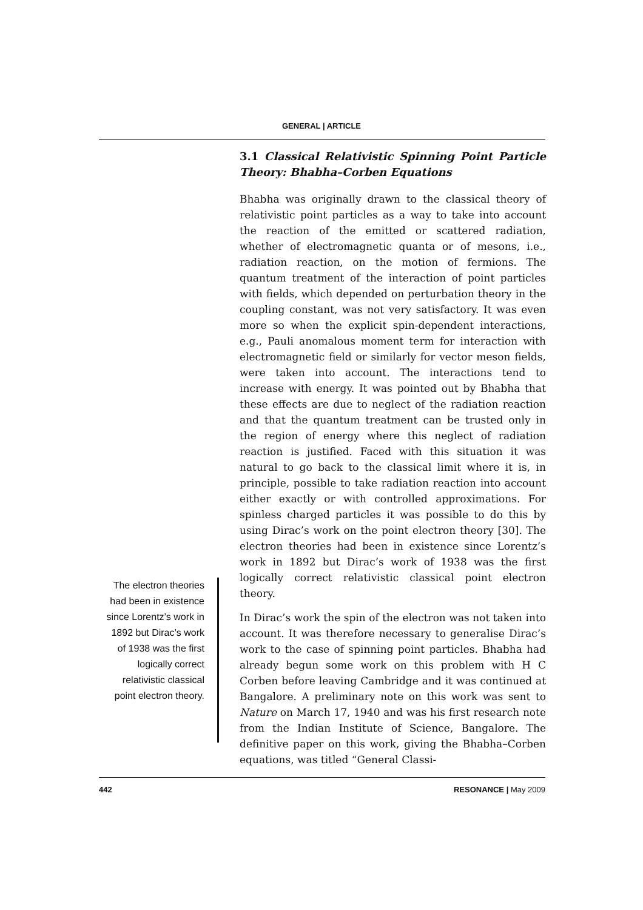GENERAL | ARTICLE
3.1 Classical Relativistic Spinning Point Particle Theory: Bhabha–Corben Equations
Bhabha was originally drawn to the classical theory of relativistic point particles as a way to take into account the reaction of the emitted or scattered radiation, whether of electromagnetic quanta or of mesons, i.e., radiation reaction, on the motion of fermions. The quantum treatment of the interaction of point particles with fields, which depended on perturbation theory in the coupling constant, was not very satisfactory. It was even more so when the explicit spin-dependent interactions, e.g., Pauli anomalous moment term for interaction with electromagnetic field or similarly for vector meson fields, were taken into account. The interactions tend to increase with energy. It was pointed out by Bhabha that these effects are due to neglect of the radiation reaction and that the quantum treatment can be trusted only in the region of energy where this neglect of radiation reaction is justified. Faced with this situation it was natural to go back to the classical limit where it is, in principle, possible to take radiation reaction into account either exactly or with controlled approximations. For spinless charged particles it was possible to do this by using Dirac’s work on the point electron theory [30]. The electron theories had been in existence since Lorentz’s work in 1892 but Dirac’s work of 1938 was the first logically correct relativistic classical point electron theory.
In Dirac’s work the spin of the electron was not taken into account. It was therefore necessary to generalise Dirac’s work to the case of spinning point particles. Bhabha had already begun some work on this problem with H C Corben before leaving Cambridge and it was continued at Bangalore. A preliminary note on this work was sent to Nature on March 17, 1940 and was his first research note from the Indian Institute of Science, Bangalore. The definitive paper on this work, giving the Bhabha–Corben equations, was titled “General Classi-
The electron theories had been in existence since Lorentz’s work in 1892 but Dirac’s work of 1938 was the first logically correct relativistic classical point electron theory.
442 RESONANCE | May 2009